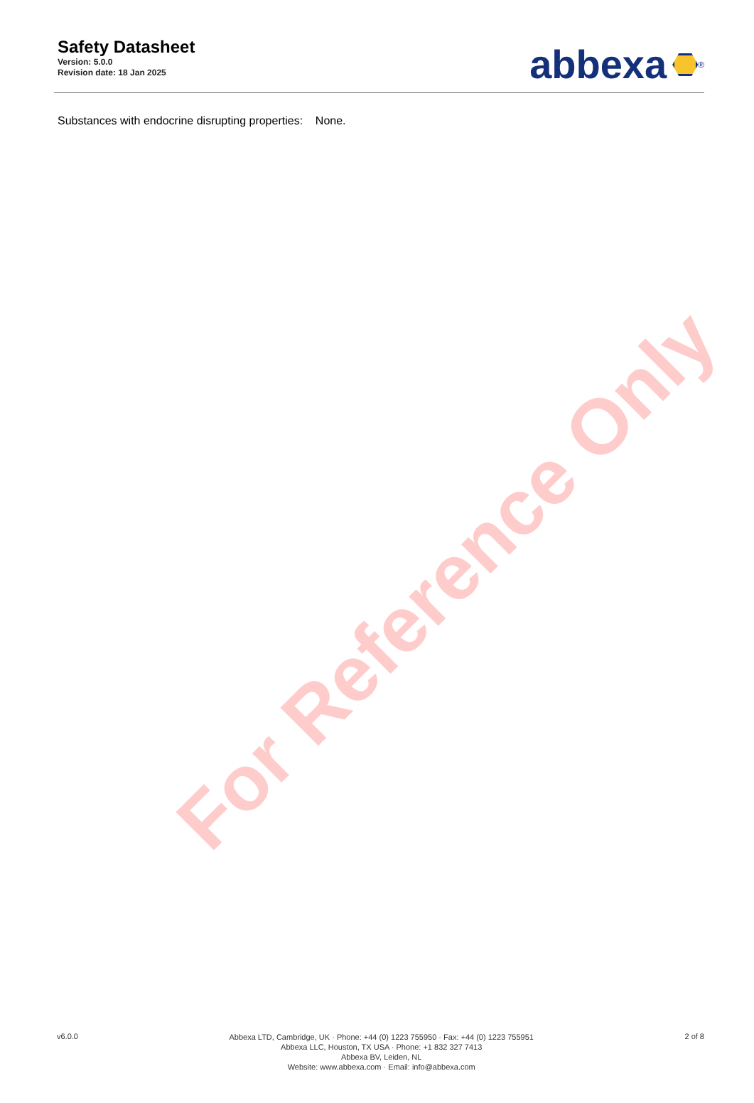For Reference Only
Safety Datasheet
Version: 5.0.0
Revision date: 18 Jan 2025
abbexa<sup>®</sup>
Substances with endocrine disrupting properties: None.
v6.0.0
Abbexa LTD, Cambridge, UK · Phone: +44 (0) 1223 755950 · Fax: +44 (0) 1223 755951
Abbexa LLC, Houston, TX USA · Phone: +1 832 327 7413
Abbexa BV, Leiden, NL
Website: www.abbexa.com · Email: info@abbexa.com
2 of 8